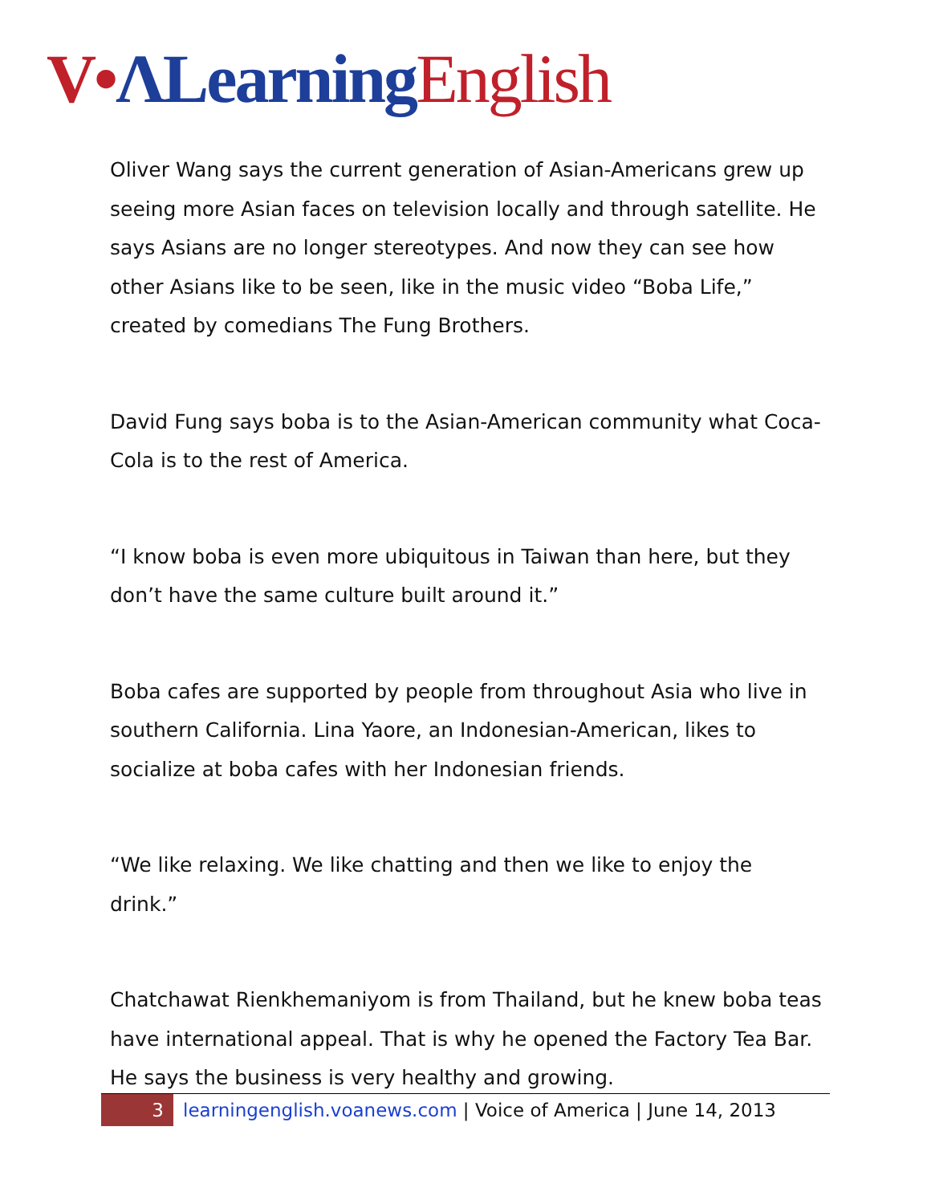V•ΛLearning English
Oliver Wang says the current generation of Asian-Americans grew up seeing more Asian faces on television locally and through satellite. He says Asians are no longer stereotypes. And now they can see how other Asians like to be seen, like in the music video “Boba Life,” created by comedians The Fung Brothers.
David Fung says boba is to the Asian-American community what Coca-Cola is to the rest of America.
“I know boba is even more ubiquitous in Taiwan than here, but they don’t have the same culture built around it.”
Boba cafes are supported by people from throughout Asia who live in southern California. Lina Yaore, an Indonesian-American, likes to socialize at boba cafes with her Indonesian friends.
“We like relaxing. We like chatting and then we like to enjoy the drink.”
Chatchawat Rienkhemaniyom is from Thailand, but he knew boba teas have international appeal. That is why he opened the Factory Tea Bar. He says the business is very healthy and growing.
3 learningenglish.voanews.com | Voice of America | June 14, 2013